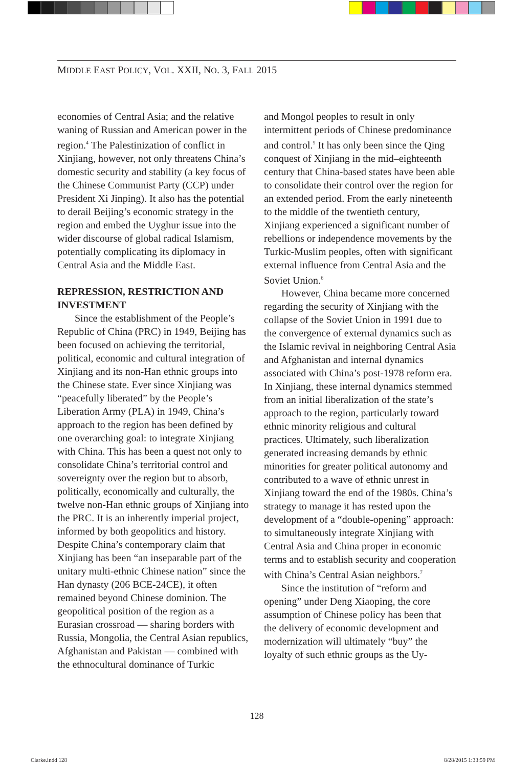MIDDLE EAST POLICY, VOL. XXII, NO. 3, FALL 2015
economies of Central Asia; and the relative waning of Russian and American power in the region.<sup>4</sup> The Palestinization of conflict in Xinjiang, however, not only threatens China’s domestic security and stability (a key focus of the Chinese Communist Party (CCP) under President Xi Jinping). It also has the potential to derail Beijing’s economic strategy in the region and embed the Uyghur issue into the wider discourse of global radical Islamism, potentially complicating its diplomacy in Central Asia and the Middle East.
REPRESSION, RESTRICTION AND INVESTMENT
Since the establishment of the People’s Republic of China (PRC) in 1949, Beijing has been focused on achieving the territorial, political, economic and cultural integration of Xinjiang and its non-Han ethnic groups into the Chinese state. Ever since Xinjiang was “peacefully liberated” by the People’s Liberation Army (PLA) in 1949, China’s approach to the region has been defined by one overarching goal: to integrate Xinjiang with China. This has been a quest not only to consolidate China’s territorial control and sovereignty over the region but to absorb, politically, economically and culturally, the twelve non-Han ethnic groups of Xinjiang into the PRC. It is an inherently imperial project, informed by both geopolitics and history. Despite China’s contemporary claim that Xinjiang has been “an inseparable part of the unitary multi-ethnic Chinese nation” since the Han dynasty (206 BCE-24CE), it often remained beyond Chinese dominion. The geopolitical position of the region as a Eurasian crossroad — sharing borders with Russia, Mongolia, the Central Asian republics, Afghanistan and Pakistan — combined with the ethnocultural dominance of Turkic
and Mongol peoples to result in only intermittent periods of Chinese predominance and control.<sup>5</sup> It has only been since the Qing conquest of Xinjiang in the mid–eighteenth century that China-based states have been able to consolidate their control over the region for an extended period. From the early nineteenth to the middle of the twentieth century, Xinjiang experienced a significant number of rebellions or independence movements by the Turkic-Muslim peoples, often with significant external influence from Central Asia and the Soviet Union.<sup>6</sup>
However, China became more concerned regarding the security of Xinjiang with the collapse of the Soviet Union in 1991 due to the convergence of external dynamics such as the Islamic revival in neighboring Central Asia and Afghanistan and internal dynamics associated with China’s post-1978 reform era. In Xinjiang, these internal dynamics stemmed from an initial liberalization of the state’s approach to the region, particularly toward ethnic minority religious and cultural practices. Ultimately, such liberalization generated increasing demands by ethnic minorities for greater political autonomy and contributed to a wave of ethnic unrest in Xinjiang toward the end of the 1980s. China’s strategy to manage it has rested upon the development of a “double-opening” approach: to simultaneously integrate Xinjiang with Central Asia and China proper in economic terms and to establish security and cooperation with China’s Central Asian neighbors.<sup>7</sup>
Since the institution of “reform and opening” under Deng Xiaoping, the core assumption of Chinese policy has been that the delivery of economic development and modernization will ultimately “buy” the loyalty of such ethnic groups as the Uy-
128
Clarke.indd 128 8/28/2015 1:33:59 PM